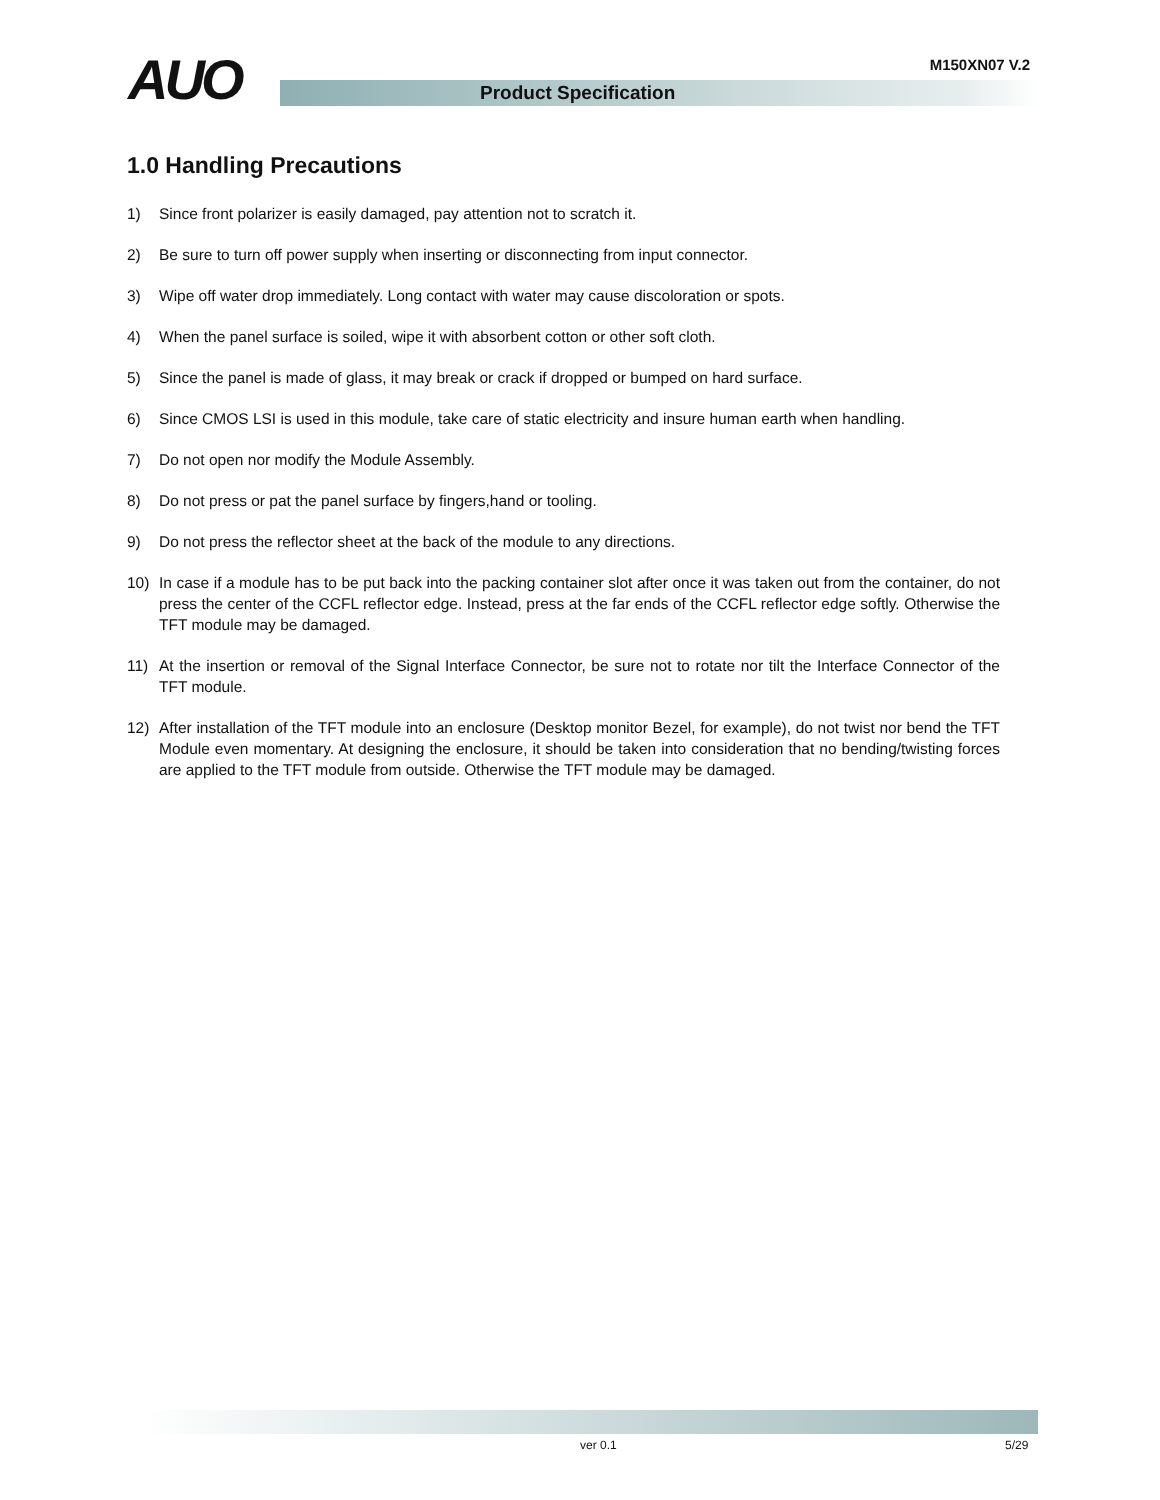M150XN07 V.2 AUO Product Specification
1.0 Handling Precautions
1) Since front polarizer is easily damaged, pay attention not to scratch it.
2) Be sure to turn off power supply when inserting or disconnecting from input connector.
3) Wipe off water drop immediately. Long contact with water may cause discoloration or spots.
4) When the panel surface is soiled, wipe it with absorbent cotton or other soft cloth.
5) Since the panel is made of glass, it may break or crack if dropped or bumped on hard surface.
6) Since CMOS LSI is used in this module, take care of static electricity and insure human earth when handling.
7) Do not open nor modify the Module Assembly.
8) Do not press or pat the panel surface by fingers,hand or tooling.
9) Do not press the reflector sheet at the back of the module to any directions.
10) In case if a module has to be put back into the packing container slot after once it was taken out from the container, do not press the center of the CCFL reflector edge. Instead, press at the far ends of the CCFL reflector edge softly. Otherwise the TFT module may be damaged.
11) At the insertion or removal of the Signal Interface Connector, be sure not to rotate nor tilt the Interface Connector of the TFT module.
12) After installation of the TFT module into an enclosure (Desktop monitor Bezel, for example), do not twist nor bend the TFT Module even momentary. At designing the enclosure, it should be taken into consideration that no bending/twisting forces are applied to the TFT module from outside. Otherwise the TFT module may be damaged.
ver 0.1 5/29